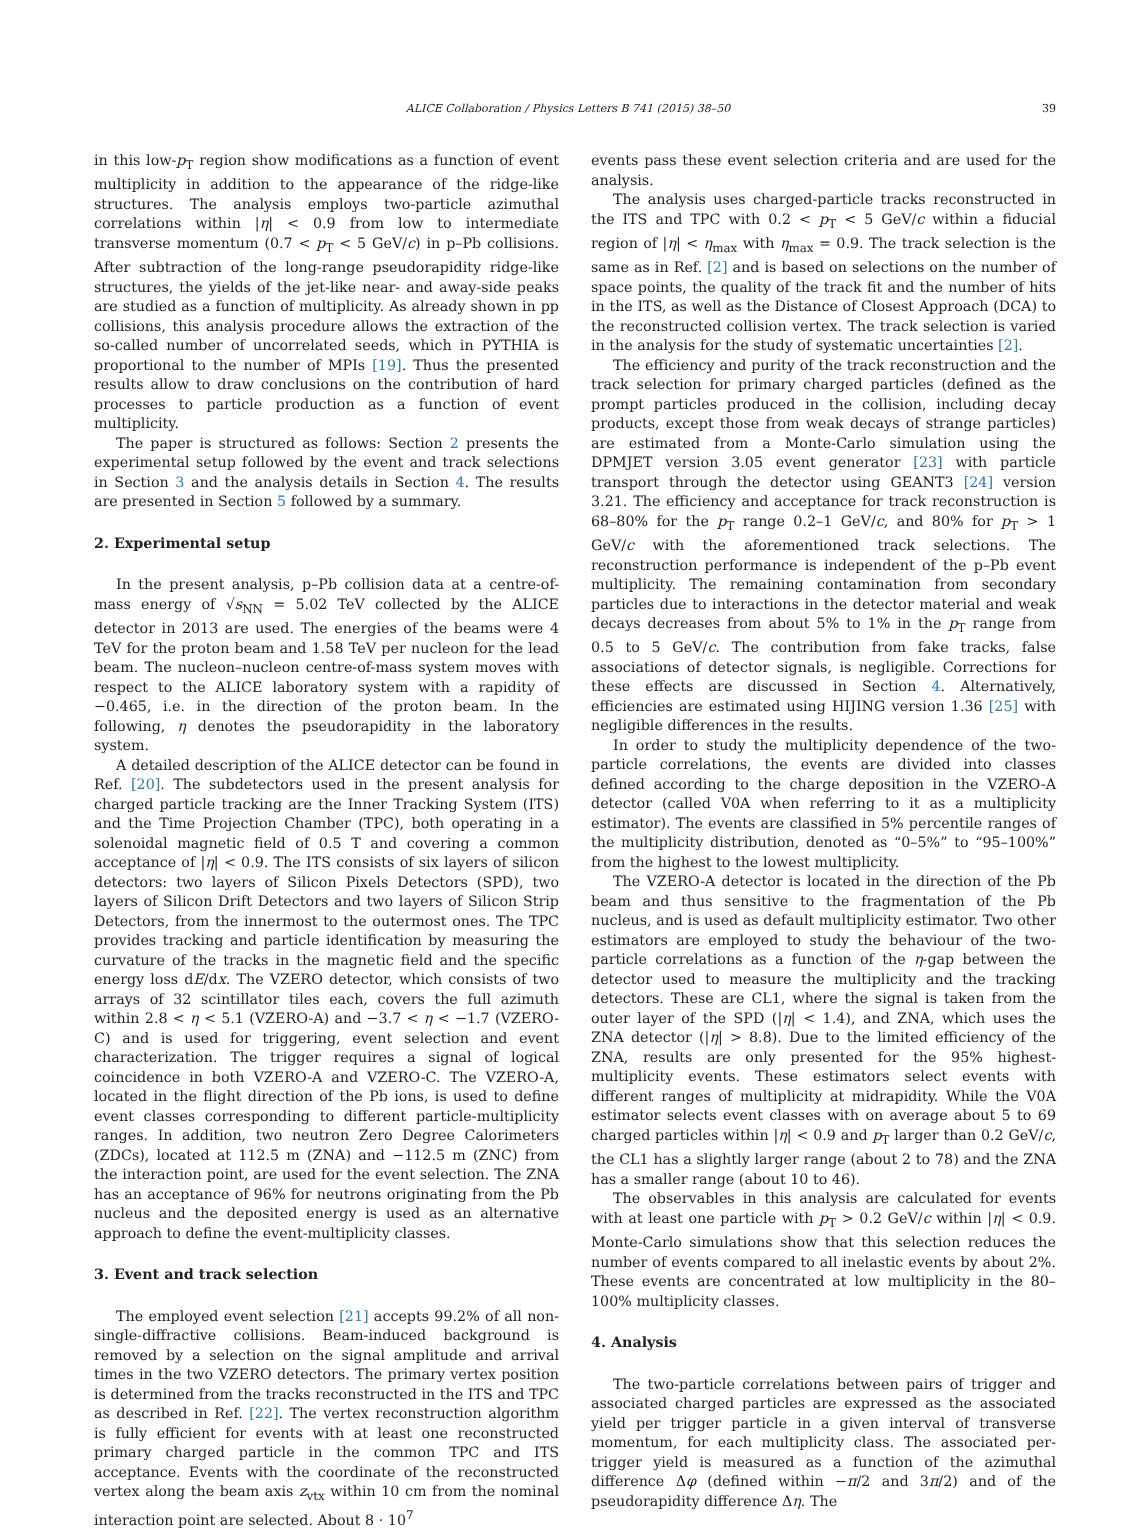ALICE Collaboration / Physics Letters B 741 (2015) 38–50 39
in this low-p<sub>T</sub> region show modifications as a function of event multiplicity in addition to the appearance of the ridge-like structures. The analysis employs two-particle azimuthal correlations within |η| < 0.9 from low to intermediate transverse momentum (0.7 < p<sub>T</sub> < 5 GeV/c) in p–Pb collisions. After subtraction of the long-range pseudorapidity ridge-like structures, the yields of the jet-like near- and away-side peaks are studied as a function of multiplicity. As already shown in pp collisions, this analysis procedure allows the extraction of the so-called number of uncorrelated seeds, which in PYTHIA is proportional to the number of MPIs [19]. Thus the presented results allow to draw conclusions on the contribution of hard processes to particle production as a function of event multiplicity.
The paper is structured as follows: Section 2 presents the experimental setup followed by the event and track selections in Section 3 and the analysis details in Section 4. The results are presented in Section 5 followed by a summary.
2. Experimental setup
In the present analysis, p–Pb collision data at a centre-of-mass energy of √s<sub>NN</sub> = 5.02 TeV collected by the ALICE detector in 2013 are used. The energies of the beams were 4 TeV for the proton beam and 1.58 TeV per nucleon for the lead beam. The nucleon–nucleon centre-of-mass system moves with respect to the ALICE laboratory system with a rapidity of −0.465, i.e. in the direction of the proton beam. In the following, η denotes the pseudorapidity in the laboratory system.
A detailed description of the ALICE detector can be found in Ref. [20]. The subdetectors used in the present analysis for charged particle tracking are the Inner Tracking System (ITS) and the Time Projection Chamber (TPC), both operating in a solenoidal magnetic field of 0.5 T and covering a common acceptance of |η| < 0.9. The ITS consists of six layers of silicon detectors: two layers of Silicon Pixels Detectors (SPD), two layers of Silicon Drift Detectors and two layers of Silicon Strip Detectors, from the innermost to the outermost ones. The TPC provides tracking and particle identification by measuring the curvature of the tracks in the magnetic field and the specific energy loss dE/dx. The VZERO detector, which consists of two arrays of 32 scintillator tiles each, covers the full azimuth within 2.8 < η < 5.1 (VZERO-A) and −3.7 < η < −1.7 (VZERO-C) and is used for triggering, event selection and event characterization. The trigger requires a signal of logical coincidence in both VZERO-A and VZERO-C. The VZERO-A, located in the flight direction of the Pb ions, is used to define event classes corresponding to different particle-multiplicity ranges. In addition, two neutron Zero Degree Calorimeters (ZDCs), located at 112.5 m (ZNA) and −112.5 m (ZNC) from the interaction point, are used for the event selection. The ZNA has an acceptance of 96% for neutrons originating from the Pb nucleus and the deposited energy is used as an alternative approach to define the event-multiplicity classes.
3. Event and track selection
The employed event selection [21] accepts 99.2% of all non-single-diffractive collisions. Beam-induced background is removed by a selection on the signal amplitude and arrival times in the two VZERO detectors. The primary vertex position is determined from the tracks reconstructed in the ITS and TPC as described in Ref. [22]. The vertex reconstruction algorithm is fully efficient for events with at least one reconstructed primary charged particle in the common TPC and ITS acceptance. Events with the coordinate of the reconstructed vertex along the beam axis z<sub>vtx</sub> within 10 cm from the nominal interaction point are selected. About 8 · 10<sup>7</sup>
events pass these event selection criteria and are used for the analysis.
The analysis uses charged-particle tracks reconstructed in the ITS and TPC with 0.2 < p<sub>T</sub> < 5 GeV/c within a fiducial region of |η| < η<sub>max</sub> with η<sub>max</sub> = 0.9. The track selection is the same as in Ref. [2] and is based on selections on the number of space points, the quality of the track fit and the number of hits in the ITS, as well as the Distance of Closest Approach (DCA) to the reconstructed collision vertex. The track selection is varied in the analysis for the study of systematic uncertainties [2].
The efficiency and purity of the track reconstruction and the track selection for primary charged particles (defined as the prompt particles produced in the collision, including decay products, except those from weak decays of strange particles) are estimated from a Monte-Carlo simulation using the DPMJET version 3.05 event generator [23] with particle transport through the detector using GEANT3 [24] version 3.21. The efficiency and acceptance for track reconstruction is 68–80% for the p<sub>T</sub> range 0.2–1 GeV/c, and 80% for p<sub>T</sub> > 1 GeV/c with the aforementioned track selections. The reconstruction performance is independent of the p–Pb event multiplicity. The remaining contamination from secondary particles due to interactions in the detector material and weak decays decreases from about 5% to 1% in the p<sub>T</sub> range from 0.5 to 5 GeV/c. The contribution from fake tracks, false associations of detector signals, is negligible. Corrections for these effects are discussed in Section 4. Alternatively, efficiencies are estimated using HIJING version 1.36 [25] with negligible differences in the results.
In order to study the multiplicity dependence of the two-particle correlations, the events are divided into classes defined according to the charge deposition in the VZERO-A detector (called V0A when referring to it as a multiplicity estimator). The events are classified in 5% percentile ranges of the multiplicity distribution, denoted as “0–5%” to “95–100%” from the highest to the lowest multiplicity.
The VZERO-A detector is located in the direction of the Pb beam and thus sensitive to the fragmentation of the Pb nucleus, and is used as default multiplicity estimator. Two other estimators are employed to study the behaviour of the two-particle correlations as a function of the η-gap between the detector used to measure the multiplicity and the tracking detectors. These are CL1, where the signal is taken from the outer layer of the SPD (|η| < 1.4), and ZNA, which uses the ZNA detector (|η| > 8.8). Due to the limited efficiency of the ZNA, results are only presented for the 95% highest-multiplicity events. These estimators select events with different ranges of multiplicity at midrapidity. While the V0A estimator selects event classes with on average about 5 to 69 charged particles within |η| < 0.9 and p<sub>T</sub> larger than 0.2 GeV/c, the CL1 has a slightly larger range (about 2 to 78) and the ZNA has a smaller range (about 10 to 46).
The observables in this analysis are calculated for events with at least one particle with p<sub>T</sub> > 0.2 GeV/c within |η| < 0.9. Monte-Carlo simulations show that this selection reduces the number of events compared to all inelastic events by about 2%. These events are concentrated at low multiplicity in the 80–100% multiplicity classes.
4. Analysis
The two-particle correlations between pairs of trigger and associated charged particles are expressed as the associated yield per trigger particle in a given interval of transverse momentum, for each multiplicity class. The associated per-trigger yield is measured as a function of the azimuthal difference Δφ (defined within −π/2 and 3π/2) and of the pseudorapidity difference Δη. The